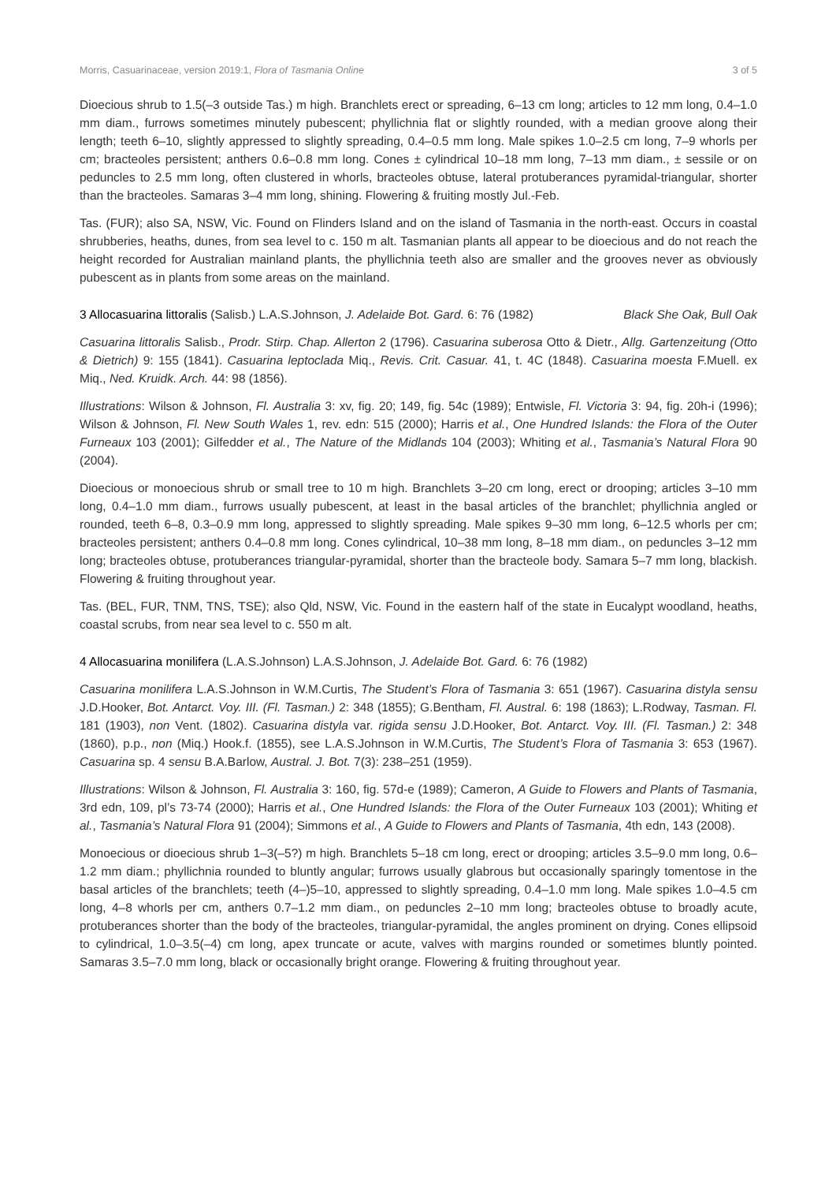Morris, Casuarinaceae, version 2019:1, Flora of Tasmania Online 3 of 5
Dioecious shrub to 1.5(–3 outside Tas.) m high. Branchlets erect or spreading, 6–13 cm long; articles to 12 mm long, 0.4–1.0 mm diam., furrows sometimes minutely pubescent; phyllichnia flat or slightly rounded, with a median groove along their length; teeth 6–10, slightly appressed to slightly spreading, 0.4–0.5 mm long. Male spikes 1.0–2.5 cm long, 7–9 whorls per cm; bracteoles persistent; anthers 0.6–0.8 mm long. Cones ± cylindrical 10–18 mm long, 7–13 mm diam., ± sessile or on peduncles to 2.5 mm long, often clustered in whorls, bracteoles obtuse, lateral protuberances pyramidal-triangular, shorter than the bracteoles. Samaras 3–4 mm long, shining. Flowering & fruiting mostly Jul.-Feb.
Tas. (FUR); also SA, NSW, Vic. Found on Flinders Island and on the island of Tasmania in the north-east. Occurs in coastal shrubberies, heaths, dunes, from sea level to c. 150 m alt. Tasmanian plants all appear to be dioecious and do not reach the height recorded for Australian mainland plants, the phyllichnia teeth also are smaller and the grooves never as obviously pubescent as in plants from some areas on the mainland.
3 Allocasuarina littoralis (Salisb.) L.A.S.Johnson, J. Adelaide Bot. Gard. 6: 76 (1982) Black She Oak, Bull Oak
Casuarina littoralis Salisb., Prodr. Stirp. Chap. Allerton 2 (1796). Casuarina suberosa Otto & Dietr., Allg. Gartenzeitung (Otto & Dietrich) 9: 155 (1841). Casuarina leptoclada Miq., Revis. Crit. Casuar. 41, t. 4C (1848). Casuarina moesta F.Muell. ex Miq., Ned. Kruidk. Arch. 44: 98 (1856).
Illustrations: Wilson & Johnson, Fl. Australia 3: xv, fig. 20; 149, fig. 54c (1989); Entwisle, Fl. Victoria 3: 94, fig. 20h-i (1996); Wilson & Johnson, Fl. New South Wales 1, rev. edn: 515 (2000); Harris et al., One Hundred Islands: the Flora of the Outer Furneaux 103 (2001); Gilfedder et al., The Nature of the Midlands 104 (2003); Whiting et al., Tasmania’s Natural Flora 90 (2004).
Dioecious or monoecious shrub or small tree to 10 m high. Branchlets 3–20 cm long, erect or drooping; articles 3–10 mm long, 0.4–1.0 mm diam., furrows usually pubescent, at least in the basal articles of the branchlet; phyllichnia angled or rounded, teeth 6–8, 0.3–0.9 mm long, appressed to slightly spreading. Male spikes 9–30 mm long, 6–12.5 whorls per cm; bracteoles persistent; anthers 0.4–0.8 mm long. Cones cylindrical, 10–38 mm long, 8–18 mm diam., on peduncles 3–12 mm long; bracteoles obtuse, protuberances triangular-pyramidal, shorter than the bracteole body. Samara 5–7 mm long, blackish. Flowering & fruiting throughout year.
Tas. (BEL, FUR, TNM, TNS, TSE); also Qld, NSW, Vic. Found in the eastern half of the state in Eucalypt woodland, heaths, coastal scrubs, from near sea level to c. 550 m alt.
4 Allocasuarina monilifera (L.A.S.Johnson) L.A.S.Johnson, J. Adelaide Bot. Gard. 6: 76 (1982)
Casuarina monilifera L.A.S.Johnson in W.M.Curtis, The Student’s Flora of Tasmania 3: 651 (1967). Casuarina distyla sensu J.D.Hooker, Bot. Antarct. Voy. III. (Fl. Tasman.) 2: 348 (1855); G.Bentham, Fl. Austral. 6: 198 (1863); L.Rodway, Tasman. Fl. 181 (1903), non Vent. (1802). Casuarina distyla var. rigida sensu J.D.Hooker, Bot. Antarct. Voy. III. (Fl. Tasman.) 2: 348 (1860), p.p., non (Miq.) Hook.f. (1855), see L.A.S.Johnson in W.M.Curtis, The Student’s Flora of Tasmania 3: 653 (1967). Casuarina sp. 4 sensu B.A.Barlow, Austral. J. Bot. 7(3): 238–251 (1959).
Illustrations: Wilson & Johnson, Fl. Australia 3: 160, fig. 57d-e (1989); Cameron, A Guide to Flowers and Plants of Tasmania, 3rd edn, 109, pl’s 73-74 (2000); Harris et al., One Hundred Islands: the Flora of the Outer Furneaux 103 (2001); Whiting et al., Tasmania’s Natural Flora 91 (2004); Simmons et al., A Guide to Flowers and Plants of Tasmania, 4th edn, 143 (2008).
Monoecious or dioecious shrub 1–3(–5?) m high. Branchlets 5–18 cm long, erect or drooping; articles 3.5–9.0 mm long, 0.6–1.2 mm diam.; phyllichnia rounded to bluntly angular; furrows usually glabrous but occasionally sparingly tomentose in the basal articles of the branchlets; teeth (4–)5–10, appressed to slightly spreading, 0.4–1.0 mm long. Male spikes 1.0–4.5 cm long, 4–8 whorls per cm, anthers 0.7–1.2 mm diam., on peduncles 2–10 mm long; bracteoles obtuse to broadly acute, protuberances shorter than the body of the bracteoles, triangular-pyramidal, the angles prominent on drying. Cones ellipsoid to cylindrical, 1.0–3.5(–4) cm long, apex truncate or acute, valves with margins rounded or sometimes bluntly pointed. Samaras 3.5–7.0 mm long, black or occasionally bright orange. Flowering & fruiting throughout year.